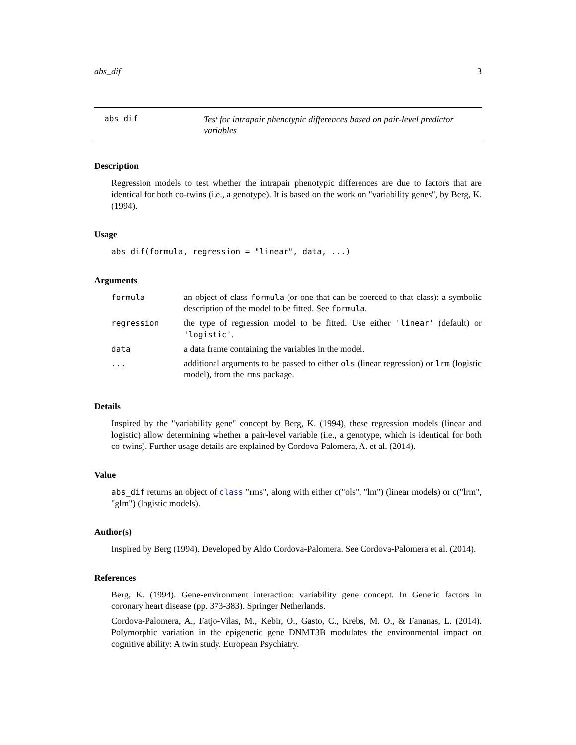abs_dif 3
abs_dif
Test for intrapair phenotypic differences based on pair-level predictor variables
Description
Regression models to test whether the intrapair phenotypic differences are due to factors that are identical for both co-twins (i.e., a genotype). It is based on the work on "variability genes", by Berg, K. (1994).
Usage
abs_dif(formula, regression = "linear", data, ...)
Arguments
| formula | an object of class formula (or one that can be coerced to that class): a symbolic description of the model to be fitted. See formula . |
| regression | the type of regression model to be fitted. Use either 'linear' (default) or 'logistic' . |
| data | a data frame containing the variables in the model. |
| ... | additional arguments to be passed to either ols (linear regression) or lrm (logistic model), from the rms package. |
Details
Inspired by the "variability gene" concept by Berg, K. (1994), these regression models (linear and logistic) allow determining whether a pair-level variable (i.e., a genotype, which is identical for both co-twins). Further usage details are explained by Cordova-Palomera, A. et al. (2014).
Value
abs_dif returns an object of class "rms", along with either c("ols", "lm") (linear models) or c("lrm", "glm") (logistic models).
Author(s)
Inspired by Berg (1994). Developed by Aldo Cordova-Palomera. See Cordova-Palomera et al. (2014).
References
Berg, K. (1994). Gene-environment interaction: variability gene concept. In Genetic factors in coronary heart disease (pp. 373-383). Springer Netherlands.
Cordova-Palomera, A., Fatjo-Vilas, M., Kebir, O., Gasto, C., Krebs, M. O., & Fananas, L. (2014). Polymorphic variation in the epigenetic gene DNMT3B modulates the environmental impact on cognitive ability: A twin study. European Psychiatry.